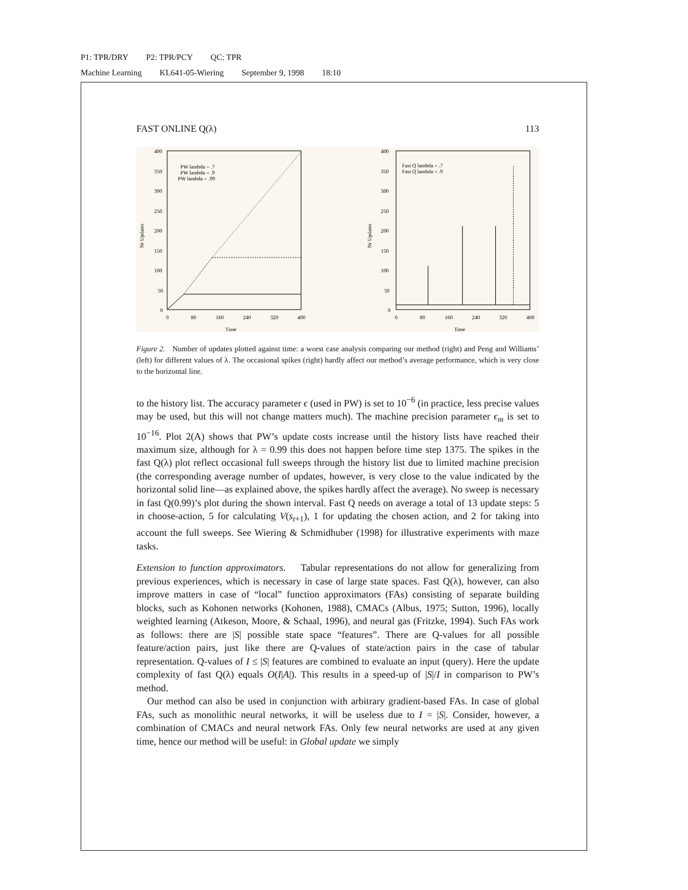P1: TPR/DRY P2: TPR/PCY QC: TPR
Machine Learning KL641-05-Wiering September 9, 1998 18:10
FAST ONLINE Q(λ) 113
400
350
300
250
200
150
100
50
0
0
80
160
240
320
400
Time
Nr Updates
PW lambda = .7
PW lambda = .9
PW lambda = .99
400
350
300
250
200
150
100
50
0
0
80
160
240
320
400
Time
Nr Updates
Fast Q lambda = .7
Fast Q lambda = .9
Figure 2. Number of updates plotted against time: a worst case analysis comparing our method (right) and Peng and Williams’ (left) for different values of λ. The occasional spikes (right) hardly affect our method’s average performance, which is very close to the horizontal line.
to the history list. The accuracy parameter ϵ (used in PW) is set to 10<sup>−6</sup> (in practice, less precise values may be used, but this will not change matters much). The machine precision parameter ϵ<sub>m</sub> is set to 10<sup>−16</sup>. Plot 2(A) shows that PW’s update costs increase until the history lists have reached their maximum size, although for λ = 0.99 this does not happen before time step 1375. The spikes in the fast Q(λ) plot reflect occasional full sweeps through the history list due to limited machine precision (the corresponding average number of updates, however, is very close to the value indicated by the horizontal solid line—as explained above, the spikes hardly affect the average). No sweep is necessary in fast Q(0.99)’s plot during the shown interval. Fast Q needs on average a total of 13 update steps: 5 in choose-action, 5 for calculating V(s<sub>t+1</sub>), 1 for updating the chosen action, and 2 for taking into account the full sweeps. See Wiering & Schmidhuber (1998) for illustrative experiments with maze tasks.
Extension to function approximators. Tabular representations do not allow for generalizing from previous experiences, which is necessary in case of large state spaces. Fast Q(λ), however, can also improve matters in case of “local” function approximators (FAs) consisting of separate building blocks, such as Kohonen networks (Kohonen, 1988), CMACs (Albus, 1975; Sutton, 1996), locally weighted learning (Atkeson, Moore, & Schaal, 1996), and neural gas (Fritzke, 1994). Such FAs work as follows: there are |S| possible state space “features”. There are Q-values for all possible feature/action pairs, just like there are Q-values of state/action pairs in the case of tabular representation. Q-values of I ≤ |S| features are combined to evaluate an input (query). Here the update complexity of fast Q(λ) equals O(I|A|). This results in a speed-up of |S|/I in comparison to PW’s method.
Our method can also be used in conjunction with arbitrary gradient-based FAs. In case of global FAs, such as monolithic neural networks, it will be useless due to I = |S|. Consider, however, a combination of CMACs and neural network FAs. Only few neural networks are used at any given time, hence our method will be useful: in Global update we simply